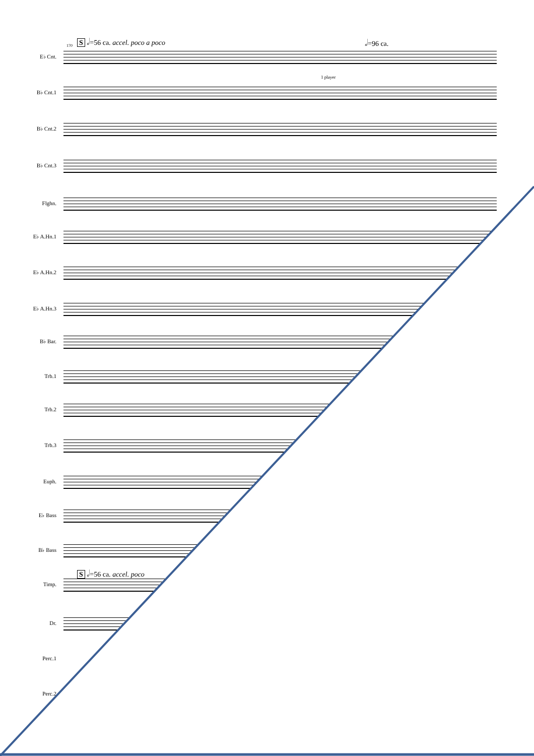S 𝅗𝅥=56 ca. accel. poco a poco 𝅗𝅥=96 ca.
S 𝅗𝅥=56 ca. accel. poco
170
1 player
E♭ Cnt.
B♭ Cnt.1
B♭ Cnt.2
B♭ Cnt.3
Flghn.
E♭ A.Hn.1
E♭ A.Hn.2
E♭ A.Hn.3
B♭ Bar.
Trb.1
Trb.2
Trb.3
Euph.
E♭ Bass
B♭ Bass
Timp.
Dr.
Perc.1
Perc.2